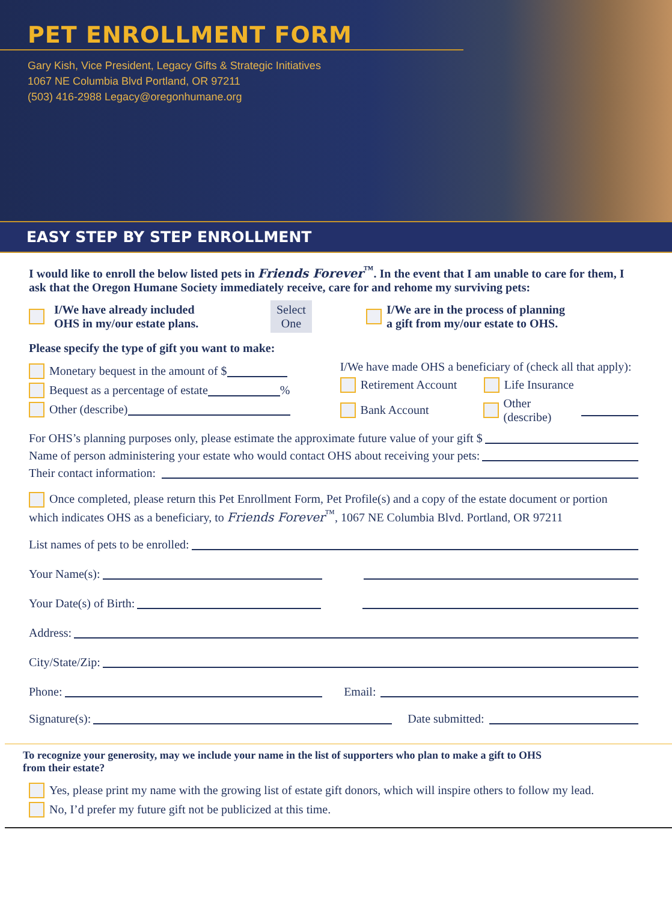PET ENROLLMENT FORM
Gary Kish, Vice President, Legacy Gifts & Strategic Initiatives
1067 NE Columbia Blvd Portland, OR 97211
(503) 416-2988 Legacy@oregonhumane.org
EASY STEP BY STEP ENROLLMENT
I would like to enroll the below listed pets in Friends Forever<sup>™</sup>. In the event that I am unable to care for them, I ask that the Oregon Humane Society immediately receive, care for and rehome my surviving pets:
I/We have already included
OHS in my/our estate plans. Select
One I/We are in the process of planning
a gift from my/our estate to OHS.
Please specify the type of gift you want to make:
Monetary bequest in the amount of $
Bequest as a percentage of estate %
Other (describe)
I/We have made OHS a beneficiary of (check all that apply):
Retirement Account Life Insurance
Bank Account Other (describe)
For OHS’s planning purposes only, please estimate the approximate future value of your gift $
Name of person administering your estate who would contact OHS about receiving your pets:
Their contact information:
Once completed, please return this Pet Enrollment Form, Pet Profile(s) and a copy of the estate document or portion which indicates OHS as a beneficiary, to Friends Forever<sup>™</sup>, 1067 NE Columbia Blvd. Portland, OR 97211
List names of pets to be enrolled:
Your Name(s):
Your Date(s) of Birth:
Address:
City/State/Zip:
Phone: Email:
Signature(s): Date submitted:
To recognize your generosity, may we include your name in the list of supporters who plan to make a gift to OHS
from their estate?
Yes, please print my name with the growing list of estate gift donors, which will inspire others to follow my lead.
No, I’d prefer my future gift not be publicized at this time.